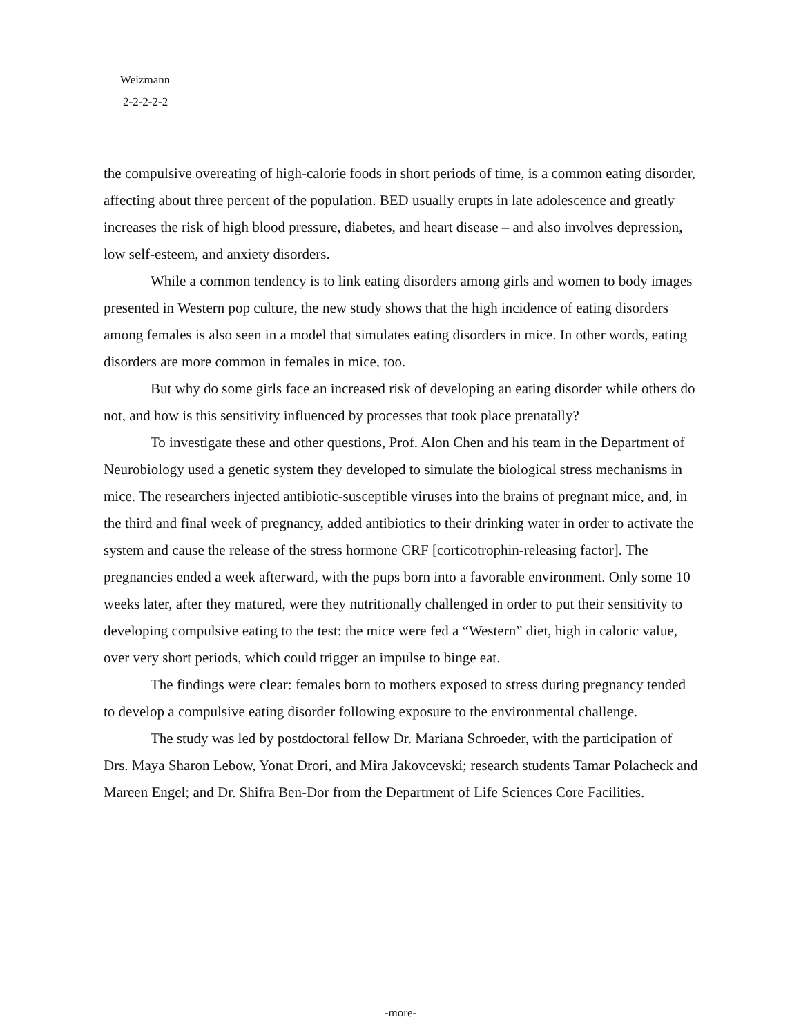Weizmann
2-2-2-2-2
the compulsive overeating of high-calorie foods in short periods of time, is a common eating disorder, affecting about three percent of the population. BED usually erupts in late adolescence and greatly increases the risk of high blood pressure, diabetes, and heart disease – and also involves depression, low self-esteem, and anxiety disorders.
While a common tendency is to link eating disorders among girls and women to body images presented in Western pop culture, the new study shows that the high incidence of eating disorders among females is also seen in a model that simulates eating disorders in mice. In other words, eating disorders are more common in females in mice, too.
But why do some girls face an increased risk of developing an eating disorder while others do not, and how is this sensitivity influenced by processes that took place prenatally?
To investigate these and other questions, Prof. Alon Chen and his team in the Department of Neurobiology used a genetic system they developed to simulate the biological stress mechanisms in mice. The researchers injected antibiotic-susceptible viruses into the brains of pregnant mice, and, in the third and final week of pregnancy, added antibiotics to their drinking water in order to activate the system and cause the release of the stress hormone CRF [corticotrophin-releasing factor]. The pregnancies ended a week afterward, with the pups born into a favorable environment. Only some 10 weeks later, after they matured, were they nutritionally challenged in order to put their sensitivity to developing compulsive eating to the test: the mice were fed a “Western” diet, high in caloric value, over very short periods, which could trigger an impulse to binge eat.
The findings were clear: females born to mothers exposed to stress during pregnancy tended to develop a compulsive eating disorder following exposure to the environmental challenge.
The study was led by postdoctoral fellow Dr. Mariana Schroeder, with the participation of Drs. Maya Sharon Lebow, Yonat Drori, and Mira Jakovcevski; research students Tamar Polacheck and Mareen Engel; and Dr. Shifra Ben-Dor from the Department of Life Sciences Core Facilities.
-more-